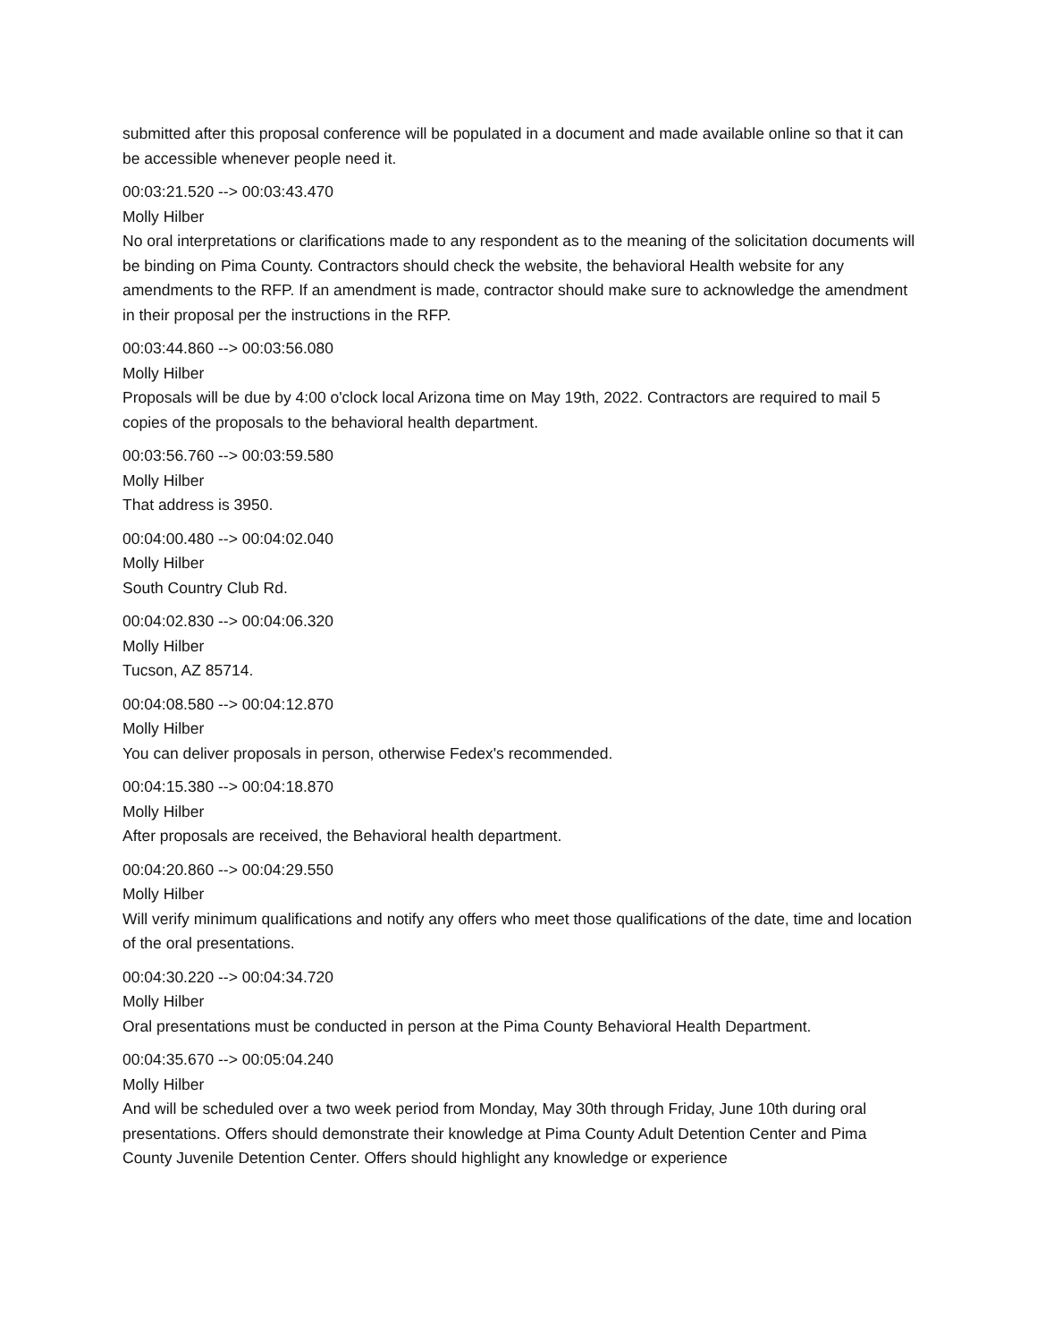submitted after this proposal conference will be populated in a document and made available online so that it can be accessible whenever people need it.
00:03:21.520 --> 00:03:43.470
Molly Hilber
No oral interpretations or clarifications made to any respondent as to the meaning of the solicitation documents will be binding on Pima County. Contractors should check the website, the behavioral Health website for any amendments to the RFP. If an amendment is made, contractor should make sure to acknowledge the amendment in their proposal per the instructions in the RFP.
00:03:44.860 --> 00:03:56.080
Molly Hilber
Proposals will be due by 4:00 o'clock local Arizona time on May 19th, 2022. Contractors are required to mail 5 copies of the proposals to the behavioral health department.
00:03:56.760 --> 00:03:59.580
Molly Hilber
That address is 3950.
00:04:00.480 --> 00:04:02.040
Molly Hilber
South Country Club Rd.
00:04:02.830 --> 00:04:06.320
Molly Hilber
Tucson, AZ 85714.
00:04:08.580 --> 00:04:12.870
Molly Hilber
You can deliver proposals in person, otherwise Fedex's recommended.
00:04:15.380 --> 00:04:18.870
Molly Hilber
After proposals are received, the Behavioral health department.
00:04:20.860 --> 00:04:29.550
Molly Hilber
Will verify minimum qualifications and notify any offers who meet those qualifications of the date, time and location of the oral presentations.
00:04:30.220 --> 00:04:34.720
Molly Hilber
Oral presentations must be conducted in person at the Pima County Behavioral Health Department.
00:04:35.670 --> 00:05:04.240
Molly Hilber
And will be scheduled over a two week period from Monday, May 30th through Friday, June 10th during oral presentations. Offers should demonstrate their knowledge at Pima County Adult Detention Center and Pima County Juvenile Detention Center. Offers should highlight any knowledge or experience